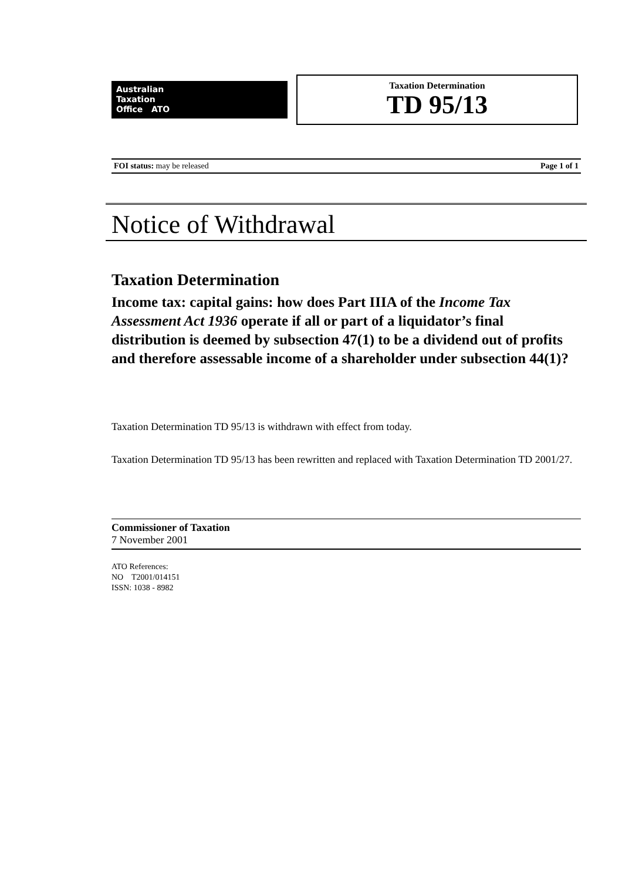Australian
Taxation
Office ATO
Taxation Determination
TD 95/13
FOI status: may be released Page 1 of 1
Notice of Withdrawal
Taxation Determination
Income tax: capital gains: how does Part IIIA of the Income Tax Assessment Act 1936 operate if all or part of a liquidator’s final distribution is deemed by subsection 47(1) to be a dividend out of profits and therefore assessable income of a shareholder under subsection 44(1)?
Taxation Determination TD 95/13 is withdrawn with effect from today.
Taxation Determination TD 95/13 has been rewritten and replaced with Taxation Determination TD 2001/27.
Commissioner of Taxation
7 November 2001
ATO References:
NO T2001/014151
ISSN: 1038 - 8982